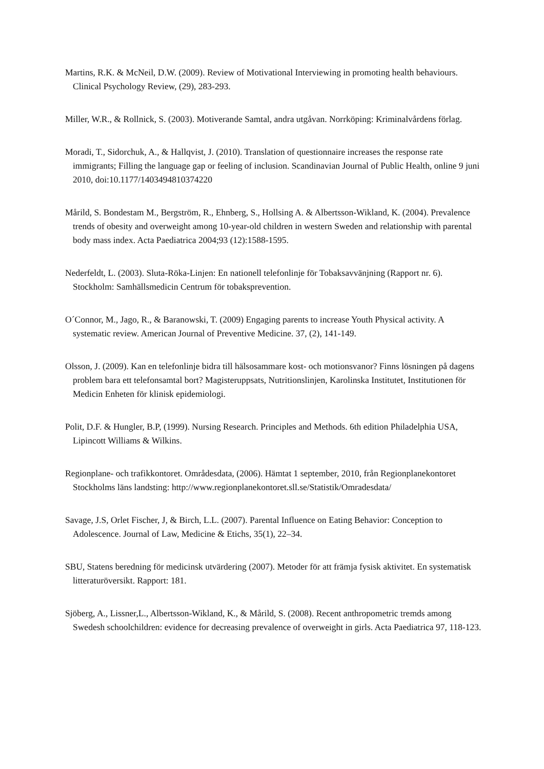Martins, R.K. & McNeil, D.W. (2009). Review of Motivational Interviewing in promoting health behaviours. Clinical Psychology Review, (29), 283-293.
Miller, W.R., & Rollnick, S. (2003). Motiverande Samtal, andra utgåvan. Norrköping: Kriminalvårdens förlag.
Moradi, T., Sidorchuk, A., & Hallqvist, J. (2010). Translation of questionnaire increases the response rate immigrants; Filling the language gap or feeling of inclusion. Scandinavian Journal of Public Health, online 9 juni 2010, doi:10.1177/1403494810374220
Mårild, S. Bondestam M., Bergström, R., Ehnberg, S., Hollsing A. & Albertsson-Wikland, K. (2004). Prevalence trends of obesity and overweight among 10-year-old children in western Sweden and relationship with parental body mass index. Acta Paediatrica 2004;93 (12):1588-1595.
Nederfeldt, L. (2003). Sluta-Röka-Linjen: En nationell telefonlinje för Tobaksavvänjning (Rapport nr. 6). Stockholm: Samhällsmedicin Centrum för tobaksprevention.
O´Connor, M., Jago, R., & Baranowski, T. (2009) Engaging parents to increase Youth Physical activity. A systematic review. American Journal of Preventive Medicine. 37, (2), 141-149.
Olsson, J. (2009). Kan en telefonlinje bidra till hälsosammare kost- och motionsvanor? Finns lösningen på dagens problem bara ett telefonsamtal bort? Magisteruppsats, Nutritionslinjen, Karolinska Institutet, Institutionen för Medicin Enheten för klinisk epidemiologi.
Polit, D.F. & Hungler, B.P, (1999). Nursing Research. Principles and Methods. 6th edition Philadelphia USA, Lipincott Williams & Wilkins.
Regionplane- och trafikkontoret. Områdesdata, (2006). Hämtat 1 september, 2010, från Regionplanekontoret Stockholms läns landsting: http://www.regionplanekontoret.sll.se/Statistik/Omradesdata/
Savage, J.S, Orlet Fischer, J, & Birch, L.L. (2007). Parental Influence on Eating Behavior: Conception to Adolescence. Journal of Law, Medicine & Etichs, 35(1), 22–34.
SBU, Statens beredning för medicinsk utvärdering (2007). Metoder för att främja fysisk aktivitet. En systematisk litteraturöversikt. Rapport: 181.
Sjöberg, A., Lissner,L., Albertsson-Wikland, K., & Mårild, S. (2008). Recent anthropometric tremds among Swedesh schoolchildren: evidence for decreasing prevalence of overweight in girls. Acta Paediatrica 97, 118-123.